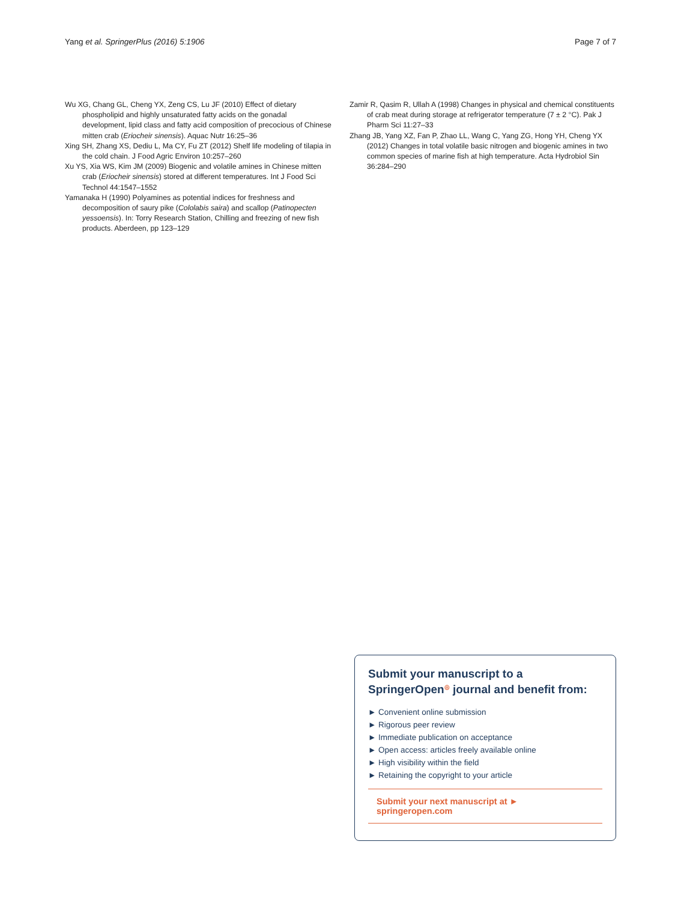Yang et al. SpringerPlus (2016) 5:1906 Page 7 of 7
Wu XG, Chang GL, Cheng YX, Zeng CS, Lu JF (2010) Effect of dietary phospholipid and highly unsaturated fatty acids on the gonadal development, lipid class and fatty acid composition of precocious of Chinese mitten crab (Eriocheir sinensis). Aquac Nutr 16:25–36
Xing SH, Zhang XS, Dediu L, Ma CY, Fu ZT (2012) Shelf life modeling of tilapia in the cold chain. J Food Agric Environ 10:257–260
Xu YS, Xia WS, Kim JM (2009) Biogenic and volatile amines in Chinese mitten crab (Eriocheir sinensis) stored at different temperatures. Int J Food Sci Technol 44:1547–1552
Yamanaka H (1990) Polyamines as potential indices for freshness and decomposition of saury pike (Cololabis saira) and scallop (Patinopecten yessoensis). In: Torry Research Station, Chilling and freezing of new fish products. Aberdeen, pp 123–129
Zamir R, Qasim R, Ullah A (1998) Changes in physical and chemical constituents of crab meat during storage at refrigerator temperature (7 ± 2 °C). Pak J Pharm Sci 11:27–33
Zhang JB, Yang XZ, Fan P, Zhao LL, Wang C, Yang ZG, Hong YH, Cheng YX (2012) Changes in total volatile basic nitrogen and biogenic amines in two common species of marine fish at high temperature. Acta Hydrobiol Sin 36:284–290
Submit your manuscript to a SpringerOpen<sup>◎</sup> journal and benefit from:
► Convenient online submission
► Rigorous peer review
► Immediate publication on acceptance
► Open access: articles freely available online
► High visibility within the field
► Retaining the copyright to your article
Submit your next manuscript at ► springeropen.com